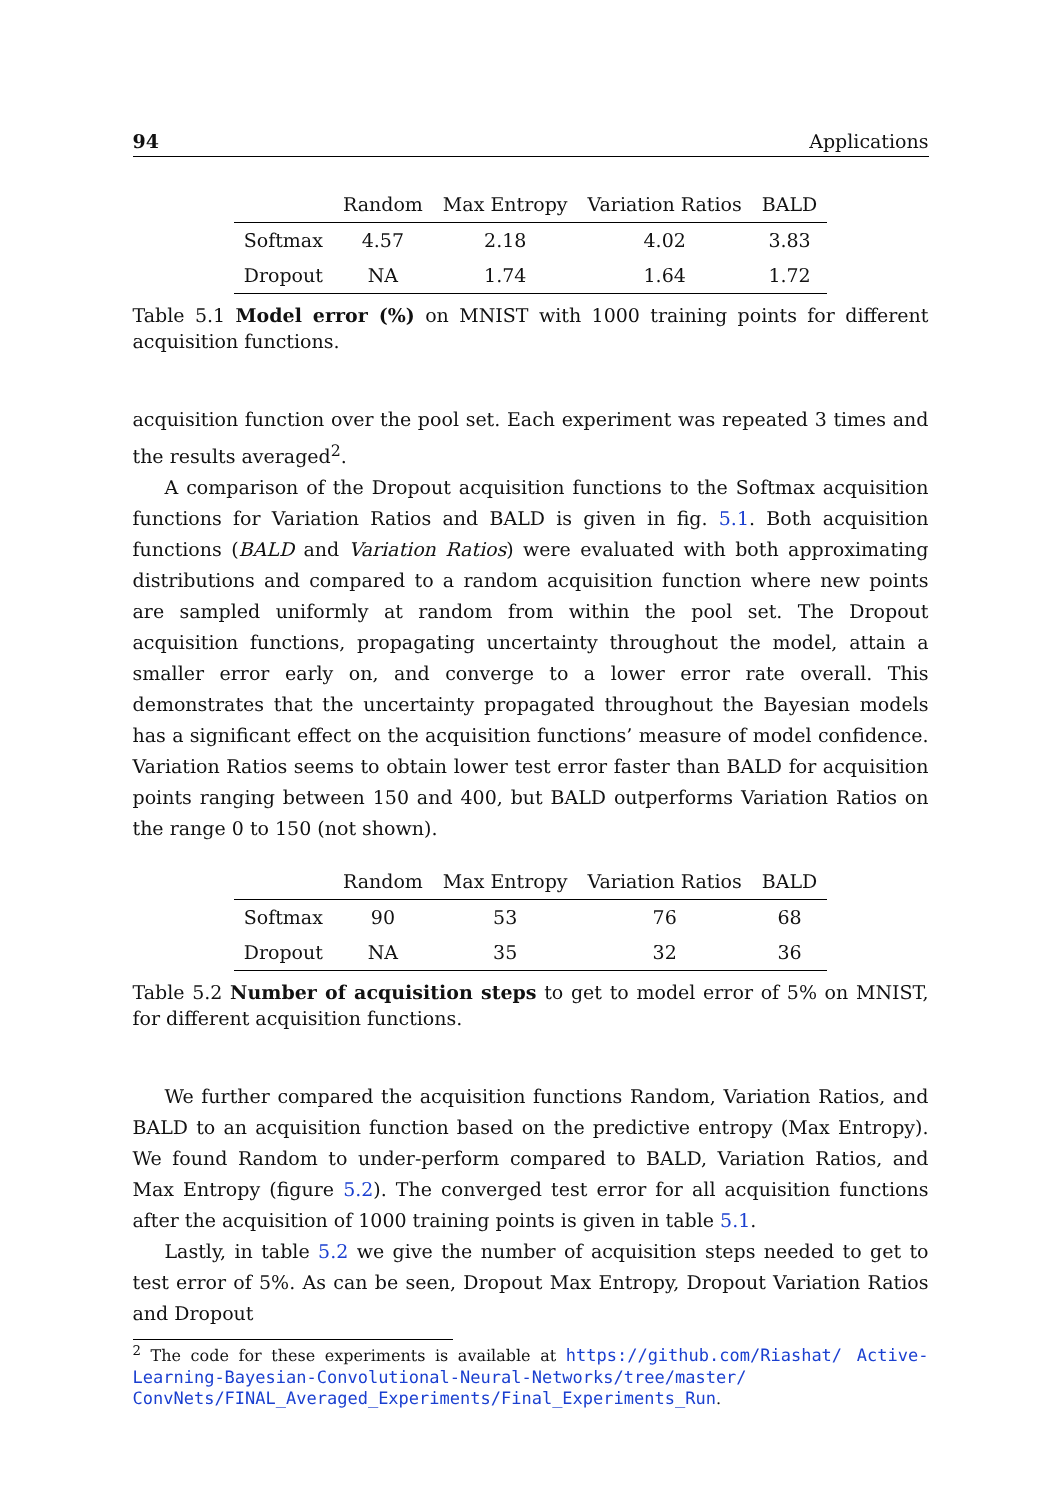94 Applications
| | Random | Max Entropy | Variation Ratios | BALD |
| --- | --- | --- | --- | --- |
| Softmax | 4.57 | 2.18 | 4.02 | 3.83 |
| Dropout | NA | 1.74 | 1.64 | 1.72 |
Table 5.1 Model error (%) on MNIST with 1000 training points for different acquisition functions.
acquisition function over the pool set. Each experiment was repeated 3 times and the results averaged<sup>2</sup>.
A comparison of the Dropout acquisition functions to the Softmax acquisition functions for Variation Ratios and BALD is given in fig. 5.1. Both acquisition functions (BALD and Variation Ratios) were evaluated with both approximating distributions and compared to a random acquisition function where new points are sampled uniformly at random from within the pool set. The Dropout acquisition functions, propagating uncertainty throughout the model, attain a smaller error early on, and converge to a lower error rate overall. This demonstrates that the uncertainty propagated throughout the Bayesian models has a significant effect on the acquisition functions’ measure of model confidence. Variation Ratios seems to obtain lower test error faster than BALD for acquisition points ranging between 150 and 400, but BALD outperforms Variation Ratios on the range 0 to 150 (not shown).
| | Random | Max Entropy | Variation Ratios | BALD |
| --- | --- | --- | --- | --- |
| Softmax | 90 | 53 | 76 | 68 |
| Dropout | NA | 35 | 32 | 36 |
Table 5.2 Number of acquisition steps to get to model error of 5% on MNIST, for different acquisition functions.
We further compared the acquisition functions Random, Variation Ratios, and BALD to an acquisition function based on the predictive entropy (Max Entropy). We found Random to under-perform compared to BALD, Variation Ratios, and Max Entropy (figure 5.2). The converged test error for all acquisition functions after the acquisition of 1000 training points is given in table 5.1.
Lastly, in table 5.2 we give the number of acquisition steps needed to get to test error of 5%. As can be seen, Dropout Max Entropy, Dropout Variation Ratios and Dropout
<sup>2</sup> The code for these experiments is available at https://github.com/Riashat/ Active-Learning-Bayesian-Convolutional-Neural-Networks/tree/master/ ConvNets/FINAL_Averaged_Experiments/Final_Experiments_Run.